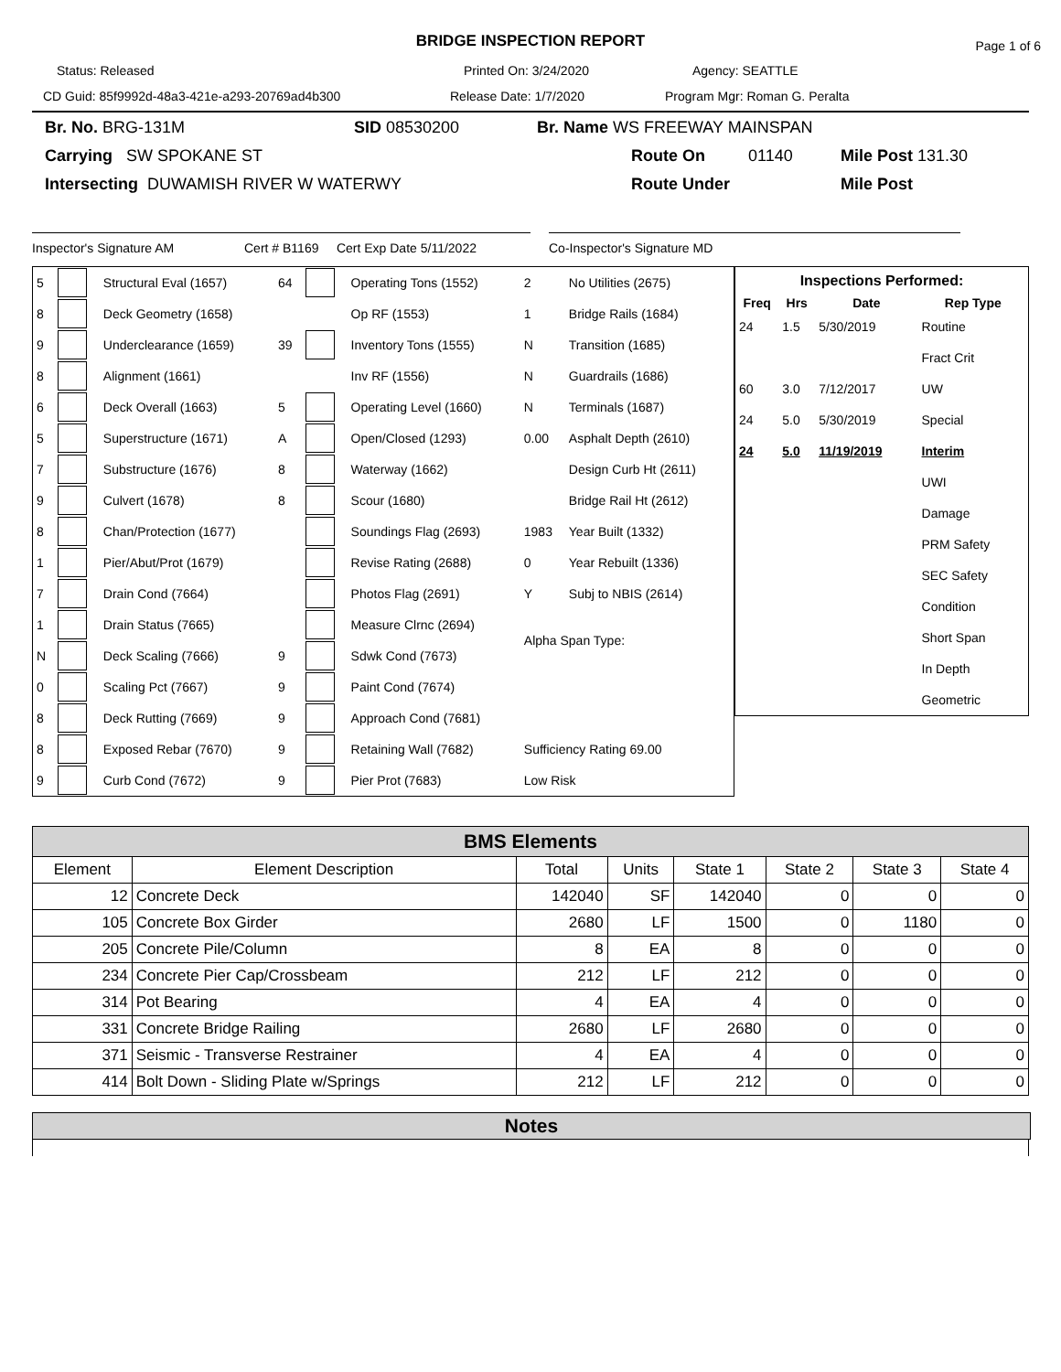BRIDGE INSPECTION REPORT Page 1 of 6
Status: Released Printed On: 3/24/2020 Agency: SEATTLE
CD Guid: 85f9992d-48a3-421e-a293-20769ad4b300 Release Date: 1/7/2020 Program Mgr: Roman G. Peralta
Br. No. BRG-131M SID 08530200 Br. Name WS FREEWAY MAINSPAN
Carrying SW SPOKANE ST Route On 01140 Mile Post 131.30
Intersecting DUWAMISH RIVER W WATERWY Route Under Mile Post
Inspector's Signature AM Cert # B1169 Cert Exp Date 5/11/2022 Co-Inspector's Signature MD
| 5 | | Structural Eval (1657) | 64 | | Operating Tons (1552) | 2 | No Utilities (2675) |
| 8 | | Deck Geometry (1658) | | | Op RF (1553) | 1 | Bridge Rails (1684) |
| 9 | | Underclearance (1659) | 39 | | Inventory Tons (1555) | N | Transition (1685) |
| 8 | | Alignment (1661) | | | Inv RF (1556) | N | Guardrails (1686) |
| 6 | | Deck Overall (1663) | 5 | | Operating Level (1660) | N | Terminals (1687) |
| 5 | | Superstructure (1671) | A | | Open/Closed (1293) | 0.00 | Asphalt Depth (2610) |
| 7 | | Substructure (1676) | 8 | | Waterway (1662) | | Design Curb Ht (2611) |
| 9 | | Culvert (1678) | 8 | | Scour (1680) | | Bridge Rail Ht (2612) |
| 8 | | Chan/Protection (1677) | | | Soundings Flag (2693) | 1983 | Year Built (1332) |
| 1 | | Pier/Abut/Prot (1679) | | | Revise Rating (2688) | 0 | Year Rebuilt (1336) |
| 7 | | Drain Cond (7664) | | | Photos Flag (2691) | Y | Subj to NBIS (2614) |
| 1 | | Drain Status (7665) | | | Measure Clrnc (2694) | Alpha Span Type: | |
| N | | Deck Scaling (7666) | 9 | | Sdwk Cond (7673) | | |
| 0 | | Scaling Pct (7667) | 9 | | Paint Cond (7674) | | |
| 8 | | Deck Rutting (7669) | 9 | | Approach Cond (7681) | | |
| 8 | | Exposed Rebar (7670) | 9 | | Retaining Wall (7682) | Sufficiency Rating 69.00 | |
| 9 | | Curb Cond (7672) | 9 | | Pier Prot (7683) | Low Risk | |
| Inspections Performed: | | | |
| --- | --- | --- | --- |
| Freq | Hrs | Date | Rep Type |
| 24 | 1.5 | 5/30/2019 | Routine |
| | | | Fract Crit |
| 60 | 3.0 | 7/12/2017 | UW |
| 24 | 5.0 | 5/30/2019 | Special |
| 24 | 5.0 | 11/19/2019 | Interim |
| | | | UWI |
| | | | Damage |
| | | | PRM Safety |
| | | | SEC Safety |
| | | | Condition |
| | | | Short Span |
| | | | In Depth |
| | | | Geometric |
| BMS Elements | | | | | | | |
| --- | --- | --- | --- | --- | --- | --- | --- |
| Element | Element Description | Total | Units | State 1 | State 2 | State 3 | State 4 |
| 12 | Concrete Deck | 142040 | SF | 142040 | 0 | 0 | 0 |
| 105 | Concrete Box Girder | 2680 | LF | 1500 | 0 | 1180 | 0 |
| 205 | Concrete Pile/Column | 8 | EA | 8 | 0 | 0 | 0 |
| 234 | Concrete Pier Cap/Crossbeam | 212 | LF | 212 | 0 | 0 | 0 |
| 314 | Pot Bearing | 4 | EA | 4 | 0 | 0 | 0 |
| 331 | Concrete Bridge Railing | 2680 | LF | 2680 | 0 | 0 | 0 |
| 371 | Seismic - Transverse Restrainer | 4 | EA | 4 | 0 | 0 | 0 |
| 414 | Bolt Down - Sliding Plate w/Springs | 212 | LF | 212 | 0 | 0 | 0 |
Notes